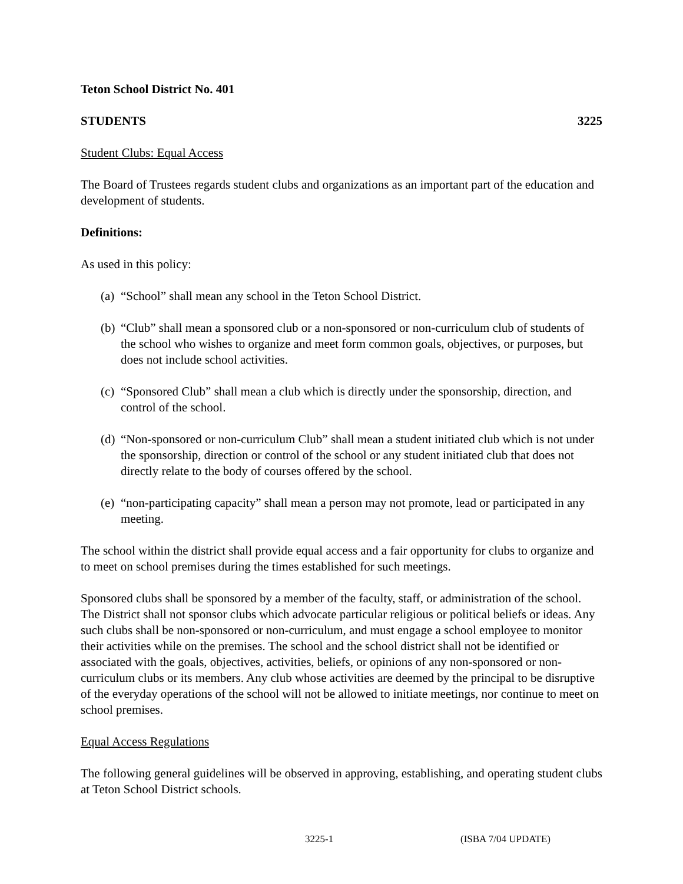Teton School District No. 401
STUDENTS 3225
Student Clubs: Equal Access
The Board of Trustees regards student clubs and organizations as an important part of the education and development of students.
Definitions:
As used in this policy:
(a) “School” shall mean any school in the Teton School District.
(b) “Club” shall mean a sponsored club or a non-sponsored or non-curriculum club of students of the school who wishes to organize and meet form common goals, objectives, or purposes, but does not include school activities.
(c) “Sponsored Club” shall mean a club which is directly under the sponsorship, direction, and control of the school.
(d) “Non-sponsored or non-curriculum Club” shall mean a student initiated club which is not under the sponsorship, direction or control of the school or any student initiated club that does not directly relate to the body of courses offered by the school.
(e) “non-participating capacity” shall mean a person may not promote, lead or participated in any meeting.
The school within the district shall provide equal access and a fair opportunity for clubs to organize and to meet on school premises during the times established for such meetings.
Sponsored clubs shall be sponsored by a member of the faculty, staff, or administration of the school. The District shall not sponsor clubs which advocate particular religious or political beliefs or ideas. Any such clubs shall be non-sponsored or non-curriculum, and must engage a school employee to monitor their activities while on the premises. The school and the school district shall not be identified or associated with the goals, objectives, activities, beliefs, or opinions of any non-sponsored or non-curriculum clubs or its members. Any club whose activities are deemed by the principal to be disruptive of the everyday operations of the school will not be allowed to initiate meetings, nor continue to meet on school premises.
Equal Access Regulations
The following general guidelines will be observed in approving, establishing, and operating student clubs at Teton School District schools.
3225-1 (ISBA 7/04 UPDATE)